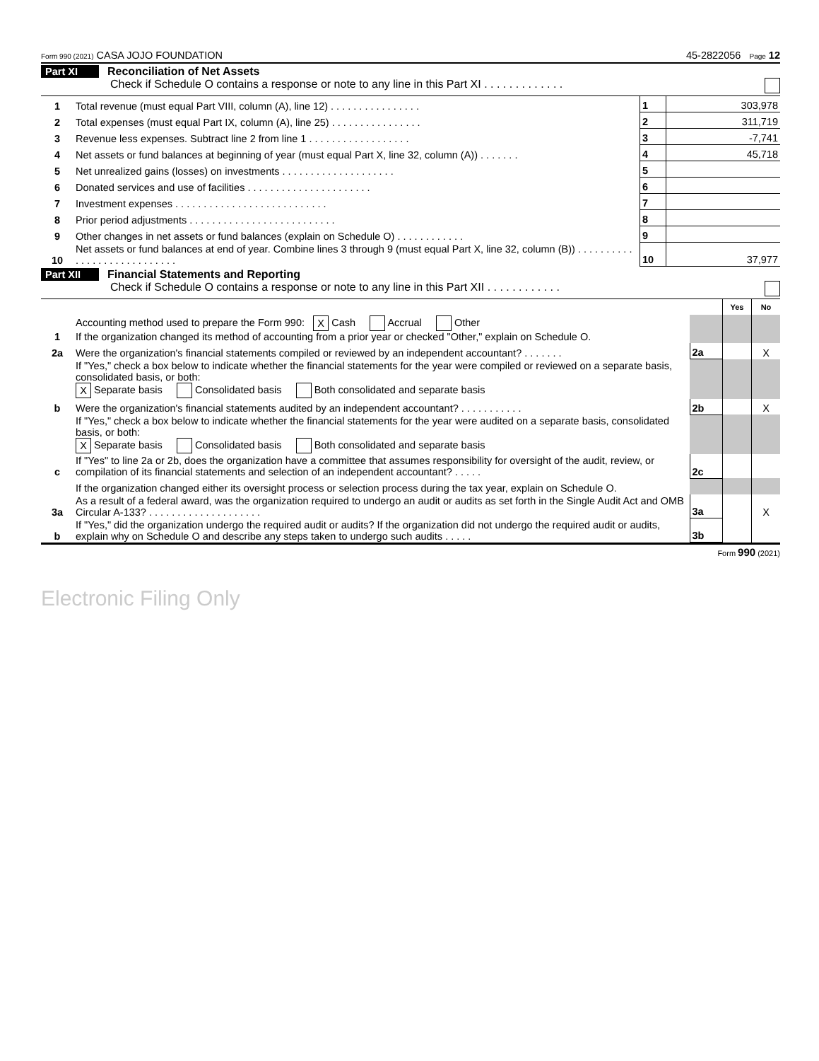Form 990 (2021) CASA JOJO FOUNDATION 45-2822056 Page 12
Part XI Reconciliation of Net Assets
Check if Schedule O contains a response or note to any line in this Part XI . . . . . . . . . . . . .
| 1 | Total revenue (must equal Part VIII, column (A), line 12) . . . . . . . . . . . . . . . . | 1 | 303,978 |
| 2 | Total expenses (must equal Part IX, column (A), line 25) . . . . . . . . . . . . . . . . | 2 | 311,719 |
| 3 | Revenue less expenses. Subtract line 2 from line 1 . . . . . . . . . . . . . . . . . . | 3 | -7,741 |
| 4 | Net assets or fund balances at beginning of year (must equal Part X, line 32, column (A)) . . . . . . . | 4 | 45,718 |
| 5 | Net unrealized gains (losses) on investments . . . . . . . . . . . . . . . . . . . . | 5 | |
| 6 | Donated services and use of facilities . . . . . . . . . . . . . . . . . . . . . . | 6 | |
| 7 | Investment expenses . . . . . . . . . . . . . . . . . . . . . . . . . . . | 7 | |
| 8 | Prior period adjustments . . . . . . . . . . . . . . . . . . . . . . . . . . | 8 | |
| 9 | Other changes in net assets or fund balances (explain on Schedule O) . . . . . . . . . . . . | 9 | |
| 10 | Net assets or fund balances at end of year. Combine lines 3 through 9 (must equal Part X, line 32, column (B)) . . . . . . . . . . . . . . . . . . . . . . . . . . . . | 10 | 37,977 |
Part XII Financial Statements and Reporting
Check if Schedule O contains a response or note to any line in this Part XII . . . . . . . . . . . .
| | | | Yes | No |
| 1 | Accounting method used to prepare the Form 990: X Cash Accrual Other If the organization changed its method of accounting from a prior year or checked "Other," explain on Schedule O. | | | |
| 2a | Were the organization's financial statements compiled or reviewed by an independent accountant? . . . . . . . | 2a | | X |
| | If "Yes," check a box below to indicate whether the financial statements for the year were compiled or reviewed on a separate basis, consolidated basis, or both: X Separate basis Consolidated basis Both consolidated and separate basis | | | |
| b | Were the organization's financial statements audited by an independent accountant? . . . . . . . . . . . | 2b | | X |
| | If "Yes," check a box below to indicate whether the financial statements for the year were audited on a separate basis, consolidated basis, or both: X Separate basis Consolidated basis Both consolidated and separate basis | | | |
| c | If "Yes" to line 2a or 2b, does the organization have a committee that assumes responsibility for oversight of the audit, review, or compilation of its financial statements and selection of an independent accountant? . . . . . | 2c | | |
| | If the organization changed either its oversight process or selection process during the tax year, explain on Schedule O. | | | |
| 3a | As a result of a federal award, was the organization required to undergo an audit or audits as set forth in the Single Audit Act and OMB Circular A-133? . . . . . . . . . . . . . . . . . . . . | 3a | | X |
| b | If "Yes," did the organization undergo the required audit or audits? If the organization did not undergo the required audit or audits, explain why on Schedule O and describe any steps taken to undergo such audits . . . . . | 3b | | |
Form 990 (2021)
Electronic Filing Only